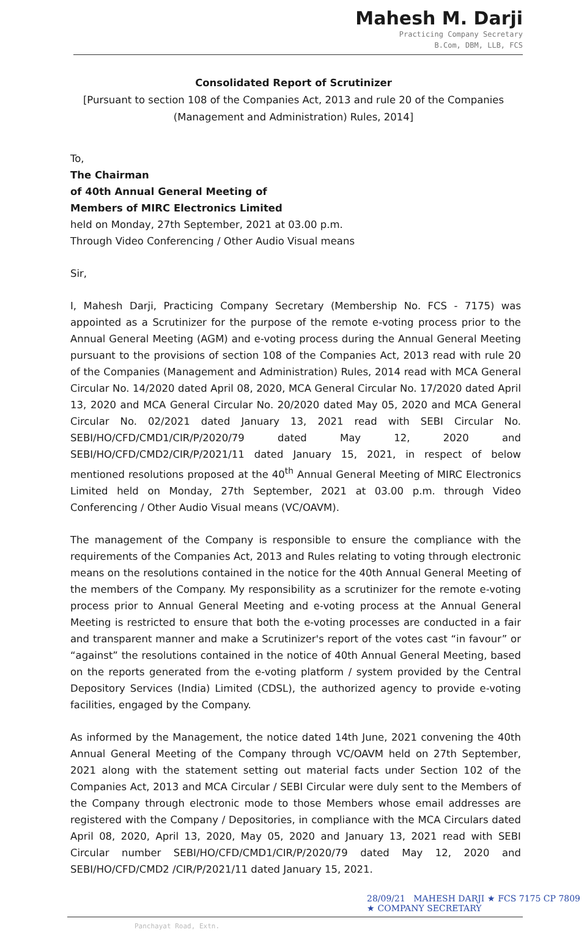Mahesh M. Darji
Practicing Company Secretary
B.Com, DBM, LLB, FCS
Consolidated Report of Scrutinizer
[Pursuant to section 108 of the Companies Act, 2013 and rule 20 of the Companies
(Management and Administration) Rules, 2014]
To,
The Chairman
of 40th Annual General Meeting of
Members of MIRC Electronics Limited
held on Monday, 27th September, 2021 at 03.00 p.m.
Through Video Conferencing / Other Audio Visual means
Sir,
I, Mahesh Darji, Practicing Company Secretary (Membership No. FCS - 7175) was appointed as a Scrutinizer for the purpose of the remote e-voting process prior to the Annual General Meeting (AGM) and e-voting process during the Annual General Meeting pursuant to the provisions of section 108 of the Companies Act, 2013 read with rule 20 of the Companies (Management and Administration) Rules, 2014 read with MCA General Circular No. 14/2020 dated April 08, 2020, MCA General Circular No. 17/2020 dated April 13, 2020 and MCA General Circular No. 20/2020 dated May 05, 2020 and MCA General Circular No. 02/2021 dated January 13, 2021 read with SEBI Circular No. SEBI/HO/CFD/CMD1/CIR/P/2020/79 dated May 12, 2020 and SEBI/HO/CFD/CMD2/CIR/P/2021/11 dated January 15, 2021, in respect of below mentioned resolutions proposed at the 40<sup>th</sup> Annual General Meeting of MIRC Electronics Limited held on Monday, 27th September, 2021 at 03.00 p.m. through Video Conferencing / Other Audio Visual means (VC/OAVM).
The management of the Company is responsible to ensure the compliance with the requirements of the Companies Act, 2013 and Rules relating to voting through electronic means on the resolutions contained in the notice for the 40th Annual General Meeting of the members of the Company. My responsibility as a scrutinizer for the remote e-voting process prior to Annual General Meeting and e-voting process at the Annual General Meeting is restricted to ensure that both the e-voting processes are conducted in a fair and transparent manner and make a Scrutinizer's report of the votes cast “in favour” or “against” the resolutions contained in the notice of 40th Annual General Meeting, based on the reports generated from the e-voting platform / system provided by the Central Depository Services (India) Limited (CDSL), the authorized agency to provide e-voting facilities, engaged by the Company.
As informed by the Management, the notice dated 14th June, 2021 convening the 40th Annual General Meeting of the Company through VC/OAVM held on 27th September, 2021 along with the statement setting out material facts under Section 102 of the Companies Act, 2013 and MCA Circular / SEBI Circular were duly sent to the Members of the Company through electronic mode to those Members whose email addresses are registered with the Company / Depositories, in compliance with the MCA Circulars dated April 08, 2020, April 13, 2020, May 05, 2020 and January 13, 2021 read with SEBI Circular number SEBI/HO/CFD/CMD1/CIR/P/2020/79 dated May 12, 2020 and SEBI/HO/CFD/CMD2 /CIR/P/2021/11 dated January 15, 2021.
28/09/21 MAHESH DARJI ★ FCS 7175 CP 7809 ★ COMPANY SECRETARY
Panchayat Road, Extn.